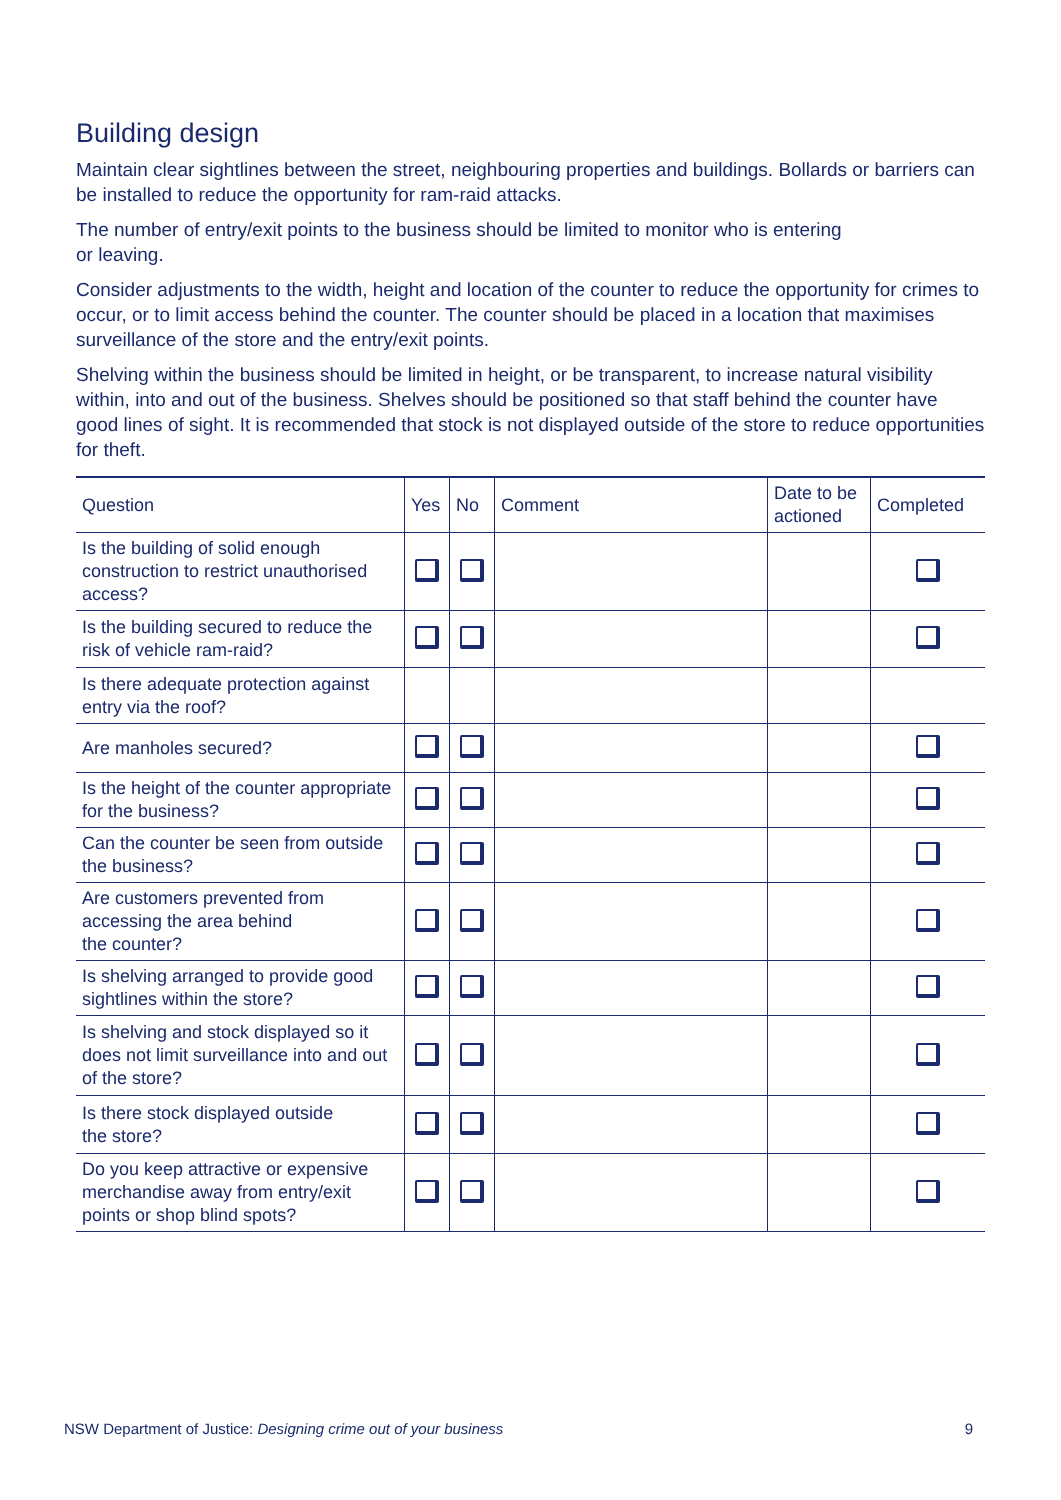Building design
Maintain clear sightlines between the street, neighbouring properties and buildings. Bollards or barriers can be installed to reduce the opportunity for ram-raid attacks.
The number of entry/exit points to the business should be limited to monitor who is entering
or leaving.
Consider adjustments to the width, height and location of the counter to reduce the opportunity for crimes to occur, or to limit access behind the counter. The counter should be placed in a location that maximises surveillance of the store and the entry/exit points.
Shelving within the business should be limited in height, or be transparent, to increase natural visibility within, into and out of the business. Shelves should be positioned so that staff behind the counter have good lines of sight. It is recommended that stock is not displayed outside of the store to reduce opportunities for theft.
| Question | Yes | No | Comment | Date to be actioned | Completed |
| --- | --- | --- | --- | --- | --- |
| Is the building of solid enough construction to restrict unauthorised access? | | | | | |
| Is the building secured to reduce the risk of vehicle ram-raid? | | | | | |
| Is there adequate protection against entry via the roof? | | | | | |
| Are manholes secured? | | | | | |
| Is the height of the counter appropriate for the business? | | | | | |
| Can the counter be seen from outside the business? | | | | | |
| Are customers prevented from accessing the area behind the counter? | | | | | |
| Is shelving arranged to provide good sightlines within the store? | | | | | |
| Is shelving and stock displayed so it does not limit surveillance into and out of the store? | | | | | |
| Is there stock displayed outside the store? | | | | | |
| Do you keep attractive or expensive merchandise away from entry/exit points or shop blind spots? | | | | | |
NSW Department of Justice: Designing crime out of your business 9